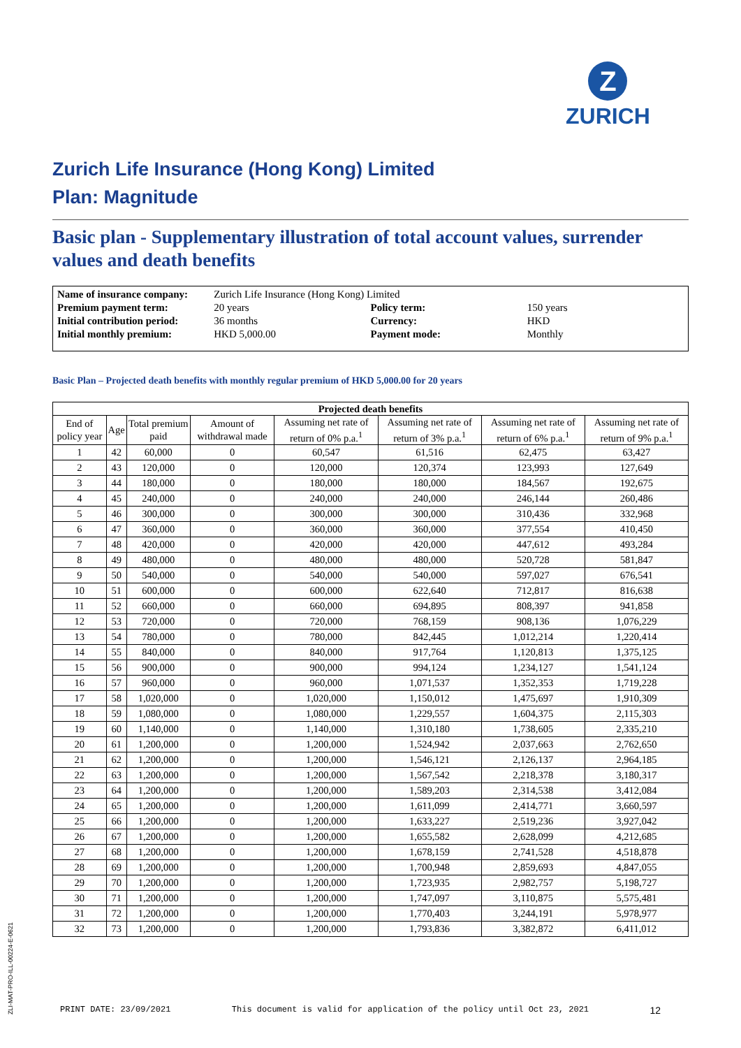Z
ZURICH
Zurich Life Insurance (Hong Kong) Limited
Plan: Magnitude
Basic plan - Supplementary illustration of total account values, surrender values and death benefits
| Name of insurance company: | Zurich Life Insurance (Hong Kong) Limited | | |
| Premium payment term: | 20 years | Policy term: | 150 years |
| Initial contribution period: | 36 months | Currency: | HKD |
| Initial monthly premium: | HKD 5,000.00 | Payment mode: | Monthly |
Basic Plan – Projected death benefits with monthly regular premium of HKD 5,000.00 for 20 years
| Projected death benefits | | | | | | | |
| --- | --- | --- | --- | --- | --- | --- | --- |
| End of policy year | Age | Total premium paid | Amount of withdrawal made | Assuming net rate of return of 0% p.a.<sup>1</sup> | Assuming net rate of return of 3% p.a.<sup>1</sup> | Assuming net rate of return of 6% p.a.<sup>1</sup> | Assuming net rate of return of 9% p.a.<sup>1</sup> |
| 1 | 42 | 60,000 | 0 | 60,547 | 61,516 | 62,475 | 63,427 |
| 2 | 43 | 120,000 | 0 | 120,000 | 120,374 | 123,993 | 127,649 |
| 3 | 44 | 180,000 | 0 | 180,000 | 180,000 | 184,567 | 192,675 |
| 4 | 45 | 240,000 | 0 | 240,000 | 240,000 | 246,144 | 260,486 |
| 5 | 46 | 300,000 | 0 | 300,000 | 300,000 | 310,436 | 332,968 |
| 6 | 47 | 360,000 | 0 | 360,000 | 360,000 | 377,554 | 410,450 |
| 7 | 48 | 420,000 | 0 | 420,000 | 420,000 | 447,612 | 493,284 |
| 8 | 49 | 480,000 | 0 | 480,000 | 480,000 | 520,728 | 581,847 |
| 9 | 50 | 540,000 | 0 | 540,000 | 540,000 | 597,027 | 676,541 |
| 10 | 51 | 600,000 | 0 | 600,000 | 622,640 | 712,817 | 816,638 |
| 11 | 52 | 660,000 | 0 | 660,000 | 694,895 | 808,397 | 941,858 |
| 12 | 53 | 720,000 | 0 | 720,000 | 768,159 | 908,136 | 1,076,229 |
| 13 | 54 | 780,000 | 0 | 780,000 | 842,445 | 1,012,214 | 1,220,414 |
| 14 | 55 | 840,000 | 0 | 840,000 | 917,764 | 1,120,813 | 1,375,125 |
| 15 | 56 | 900,000 | 0 | 900,000 | 994,124 | 1,234,127 | 1,541,124 |
| 16 | 57 | 960,000 | 0 | 960,000 | 1,071,537 | 1,352,353 | 1,719,228 |
| 17 | 58 | 1,020,000 | 0 | 1,020,000 | 1,150,012 | 1,475,697 | 1,910,309 |
| 18 | 59 | 1,080,000 | 0 | 1,080,000 | 1,229,557 | 1,604,375 | 2,115,303 |
| 19 | 60 | 1,140,000 | 0 | 1,140,000 | 1,310,180 | 1,738,605 | 2,335,210 |
| 20 | 61 | 1,200,000 | 0 | 1,200,000 | 1,524,942 | 2,037,663 | 2,762,650 |
| 21 | 62 | 1,200,000 | 0 | 1,200,000 | 1,546,121 | 2,126,137 | 2,964,185 |
| 22 | 63 | 1,200,000 | 0 | 1,200,000 | 1,567,542 | 2,218,378 | 3,180,317 |
| 23 | 64 | 1,200,000 | 0 | 1,200,000 | 1,589,203 | 2,314,538 | 3,412,084 |
| 24 | 65 | 1,200,000 | 0 | 1,200,000 | 1,611,099 | 2,414,771 | 3,660,597 |
| 25 | 66 | 1,200,000 | 0 | 1,200,000 | 1,633,227 | 2,519,236 | 3,927,042 |
| 26 | 67 | 1,200,000 | 0 | 1,200,000 | 1,655,582 | 2,628,099 | 4,212,685 |
| 27 | 68 | 1,200,000 | 0 | 1,200,000 | 1,678,159 | 2,741,528 | 4,518,878 |
| 28 | 69 | 1,200,000 | 0 | 1,200,000 | 1,700,948 | 2,859,693 | 4,847,055 |
| 29 | 70 | 1,200,000 | 0 | 1,200,000 | 1,723,935 | 2,982,757 | 5,198,727 |
| 30 | 71 | 1,200,000 | 0 | 1,200,000 | 1,747,097 | 3,110,875 | 5,575,481 |
| 31 | 72 | 1,200,000 | 0 | 1,200,000 | 1,770,403 | 3,244,191 | 5,978,977 |
| 32 | 73 | 1,200,000 | 0 | 1,200,000 | 1,793,836 | 3,382,872 | 6,411,012 |
PRINT DATE: 23/09/2021 This document is valid for application of the policy until Oct 23, 2021 12
ZLI-MAT-PRO-ILL-00224-E-0621